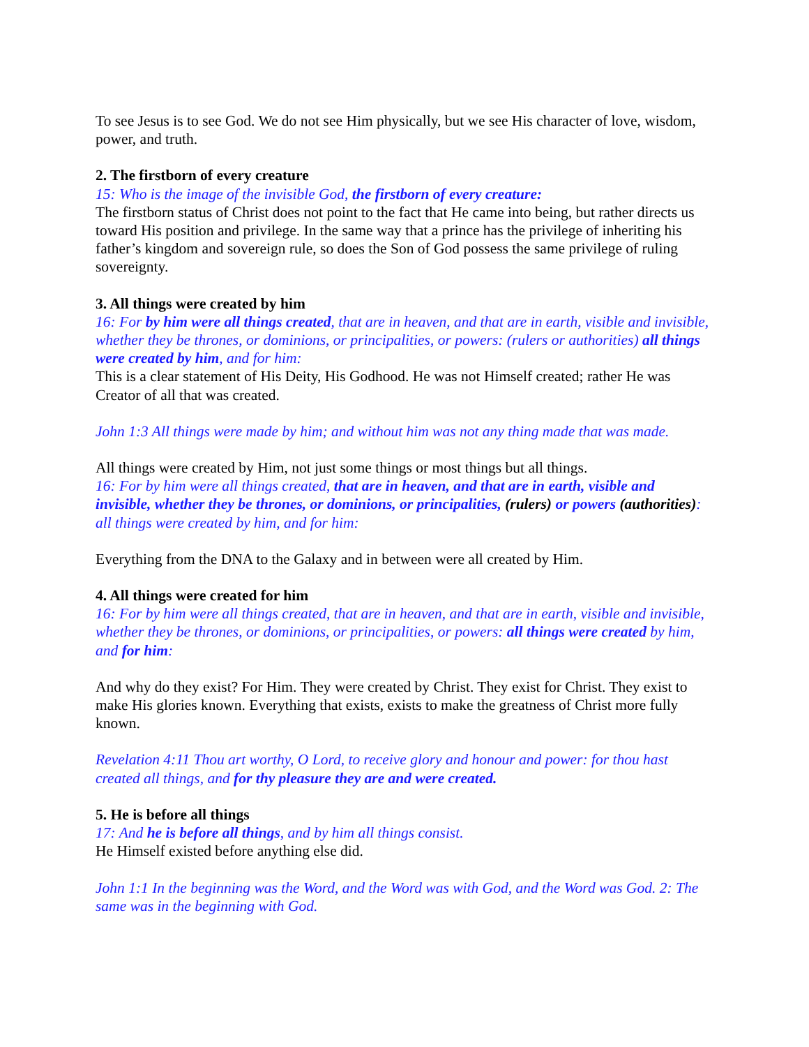To see Jesus is to see God. We do not see Him physically, but we see His character of love, wisdom, power, and truth.
2. The firstborn of every creature
15: Who is the image of the invisible God, the firstborn of every creature:
The firstborn status of Christ does not point to the fact that He came into being, but rather directs us toward His position and privilege. In the same way that a prince has the privilege of inheriting his father’s kingdom and sovereign rule, so does the Son of God possess the same privilege of ruling sovereignty.
3. All things were created by him
16: For by him were all things created, that are in heaven, and that are in earth, visible and invisible, whether they be thrones, or dominions, or principalities, or powers: (rulers or authorities) all things were created by him, and for him:
This is a clear statement of His Deity, His Godhood. He was not Himself created; rather He was Creator of all that was created.
John 1:3 All things were made by him; and without him was not any thing made that was made.
All things were created by Him, not just some things or most things but all things.
16: For by him were all things created, that are in heaven, and that are in earth, visible and invisible, whether they be thrones, or dominions, or principalities, (rulers) or powers (authorities): all things were created by him, and for him:
Everything from the DNA to the Galaxy and in between were all created by Him.
4. All things were created for him
16: For by him were all things created, that are in heaven, and that are in earth, visible and invisible, whether they be thrones, or dominions, or principalities, or powers: all things were created by him, and for him:
And why do they exist? For Him. They were created by Christ. They exist for Christ. They exist to make His glories known. Everything that exists, exists to make the greatness of Christ more fully known.
Revelation 4:11 Thou art worthy, O Lord, to receive glory and honour and power: for thou hast created all things, and for thy pleasure they are and were created.
5. He is before all things
17: And he is before all things, and by him all things consist.
He Himself existed before anything else did.
John 1:1 In the beginning was the Word, and the Word was with God, and the Word was God. 2: The same was in the beginning with God.